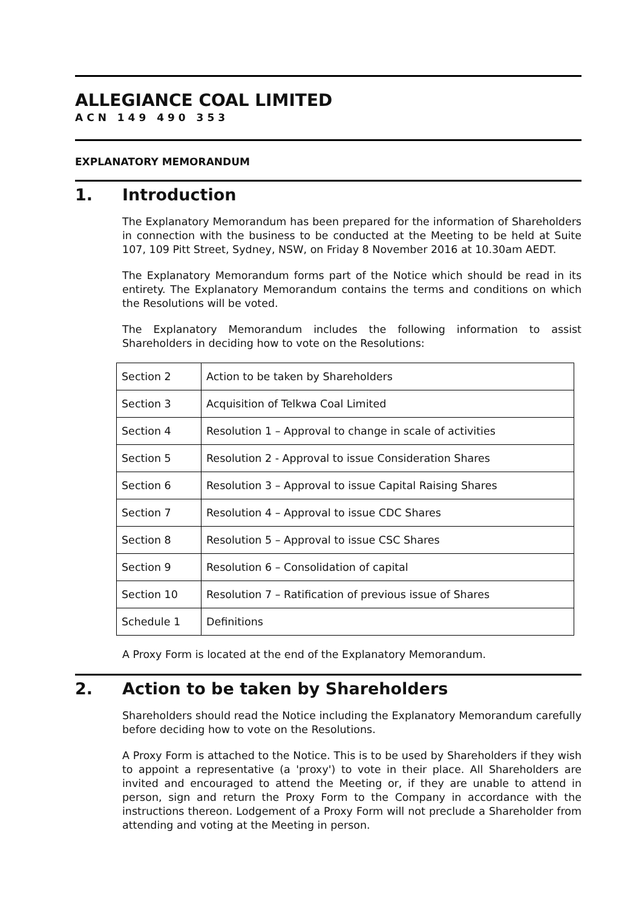ALLEGIANCE COAL LIMITED
ACN 149 490 353
EXPLANATORY MEMORANDUM
1. Introduction
The Explanatory Memorandum has been prepared for the information of Shareholders in connection with the business to be conducted at the Meeting to be held at Suite 107, 109 Pitt Street, Sydney, NSW, on Friday 8 November 2016 at 10.30am AEDT.
The Explanatory Memorandum forms part of the Notice which should be read in its entirety. The Explanatory Memorandum contains the terms and conditions on which the Resolutions will be voted.
The Explanatory Memorandum includes the following information to assist Shareholders in deciding how to vote on the Resolutions:
| Section 2 | Action to be taken by Shareholders |
| Section 3 | Acquisition of Telkwa Coal Limited |
| Section 4 | Resolution 1 – Approval to change in scale of activities |
| Section 5 | Resolution 2 - Approval to issue Consideration Shares |
| Section 6 | Resolution 3 – Approval to issue Capital Raising Shares |
| Section 7 | Resolution 4 – Approval to issue CDC Shares |
| Section 8 | Resolution 5 – Approval to issue CSC Shares |
| Section 9 | Resolution 6 – Consolidation of capital |
| Section 10 | Resolution 7 – Ratification of previous issue of Shares |
| Schedule 1 | Definitions |
A Proxy Form is located at the end of the Explanatory Memorandum.
2. Action to be taken by Shareholders
Shareholders should read the Notice including the Explanatory Memorandum carefully before deciding how to vote on the Resolutions.
A Proxy Form is attached to the Notice. This is to be used by Shareholders if they wish to appoint a representative (a 'proxy') to vote in their place. All Shareholders are invited and encouraged to attend the Meeting or, if they are unable to attend in person, sign and return the Proxy Form to the Company in accordance with the instructions thereon. Lodgement of a Proxy Form will not preclude a Shareholder from attending and voting at the Meeting in person.